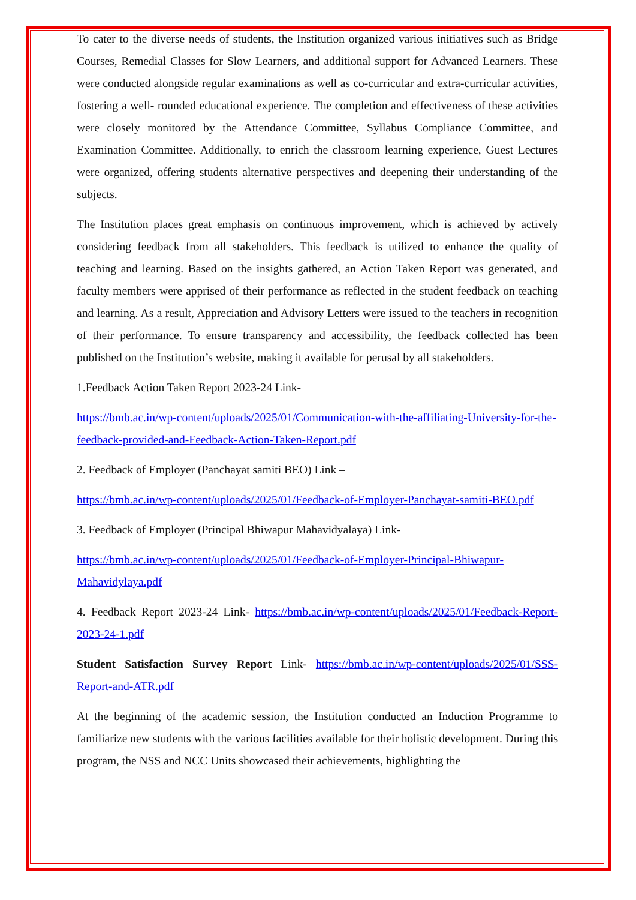To cater to the diverse needs of students, the Institution organized various initiatives such as Bridge Courses, Remedial Classes for Slow Learners, and additional support for Advanced Learners. These were conducted alongside regular examinations as well as co-curricular and extra-curricular activities, fostering a well- rounded educational experience. The completion and effectiveness of these activities were closely monitored by the Attendance Committee, Syllabus Compliance Committee, and Examination Committee. Additionally, to enrich the classroom learning experience, Guest Lectures were organized, offering students alternative perspectives and deepening their understanding of the subjects.
The Institution places great emphasis on continuous improvement, which is achieved by actively considering feedback from all stakeholders. This feedback is utilized to enhance the quality of teaching and learning. Based on the insights gathered, an Action Taken Report was generated, and faculty members were apprised of their performance as reflected in the student feedback on teaching and learning. As a result, Appreciation and Advisory Letters were issued to the teachers in recognition of their performance. To ensure transparency and accessibility, the feedback collected has been published on the Institution’s website, making it available for perusal by all stakeholders.
1.Feedback Action Taken Report 2023-24 Link-
https://bmb.ac.in/wp-content/uploads/2025/01/Communication-with-the-affiliating-University-for-the-feedback-provided-and-Feedback-Action-Taken-Report.pdf
2. Feedback of Employer (Panchayat samiti BEO) Link –
https://bmb.ac.in/wp-content/uploads/2025/01/Feedback-of-Employer-Panchayat-samiti-BEO.pdf
3. Feedback of Employer (Principal Bhiwapur Mahavidyalaya) Link-
https://bmb.ac.in/wp-content/uploads/2025/01/Feedback-of-Employer-Principal-Bhiwapur-Mahavidylaya.pdf
4. Feedback Report 2023-24 Link- https://bmb.ac.in/wp-content/uploads/2025/01/Feedback-Report-2023-24-1.pdf
Student Satisfaction Survey Report Link- https://bmb.ac.in/wp-content/uploads/2025/01/SSS-Report-and-ATR.pdf
At the beginning of the academic session, the Institution conducted an Induction Programme to familiarize new students with the various facilities available for their holistic development. During this program, the NSS and NCC Units showcased their achievements, highlighting the